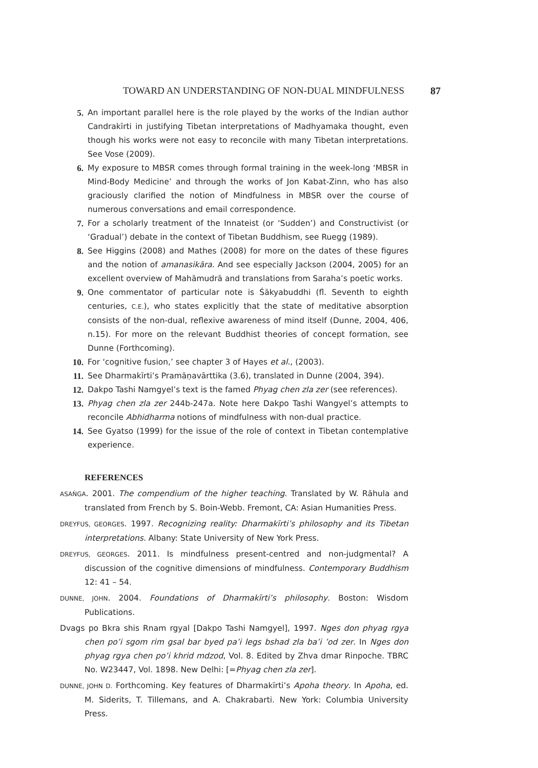TOWARD AN UNDERSTANDING OF NON-DUAL MINDFULNESS 87
5. An important parallel here is the role played by the works of the Indian author Candrakīrti in justifying Tibetan interpretations of Madhyamaka thought, even though his works were not easy to reconcile with many Tibetan interpretations. See Vose (2009).
6. My exposure to MBSR comes through formal training in the week-long ‘MBSR in Mind-Body Medicine’ and through the works of Jon Kabat-Zinn, who has also graciously clarified the notion of Mindfulness in MBSR over the course of numerous conversations and email correspondence.
7. For a scholarly treatment of the Innateist (or ‘Sudden’) and Constructivist (or ‘Gradual’) debate in the context of Tibetan Buddhism, see Ruegg (1989).
8. See Higgins (2008) and Mathes (2008) for more on the dates of these figures and the notion of amanasikāra. And see especially Jackson (2004, 2005) for an excellent overview of Mahāmudrā and translations from Saraha’s poetic works.
9. One commentator of particular note is Śākyabuddhi (fl. Seventh to eighth centuries, C.E.), who states explicitly that the state of meditative absorption consists of the non-dual, reflexive awareness of mind itself (Dunne, 2004, 406, n.15). For more on the relevant Buddhist theories of concept formation, see Dunne (Forthcoming).
10. For ‘cognitive fusion,’ see chapter 3 of Hayes et al., (2003).
11. See Dharmakīrti’s Pramāṇavārttika (3.6), translated in Dunne (2004, 394).
12. Dakpo Tashi Namgyel’s text is the famed Phyag chen zla zer (see references).
13. Phyag chen zla zer 244b-247a. Note here Dakpo Tashi Wangyel’s attempts to reconcile Abhidharma notions of mindfulness with non-dual practice.
14. See Gyatso (1999) for the issue of the role of context in Tibetan contemplative experience.
REFERENCES
ASAṄGA. 2001. The compendium of the higher teaching. Translated by W. Rāhula and translated from French by S. Boin-Webb. Fremont, CA: Asian Humanities Press.
DREYFUS, GEORGES. 1997. Recognizing reality: Dharmakīrti’s philosophy and its Tibetan interpretations. Albany: State University of New York Press.
DREYFUS, GEORGES. 2011. Is mindfulness present-centred and non-judgmental? A discussion of the cognitive dimensions of mindfulness. Contemporary Buddhism 12: 41 – 54.
DUNNE, JOHN. 2004. Foundations of Dharmakīrti’s philosophy. Boston: Wisdom Publications.
Dvags po Bkra shis Rnam rgyal [Dakpo Tashi Namgyel], 1997. Nges don phyag rgya chen po’i sgom rim gsal bar byed pa’i legs bshad zla ba’i ’od zer. In Nges don phyag rgya chen po’i khrid mdzod, Vol. 8. Edited by Zhva dmar Rinpoche. TBRC No. W23447, Vol. 1898. New Delhi: [=Phyag chen zla zer].
DUNNE, JOHN D. Forthcoming. Key features of Dharmakīrti’s Apoha theory. In Apoha, ed. M. Siderits, T. Tillemans, and A. Chakrabarti. New York: Columbia University Press.